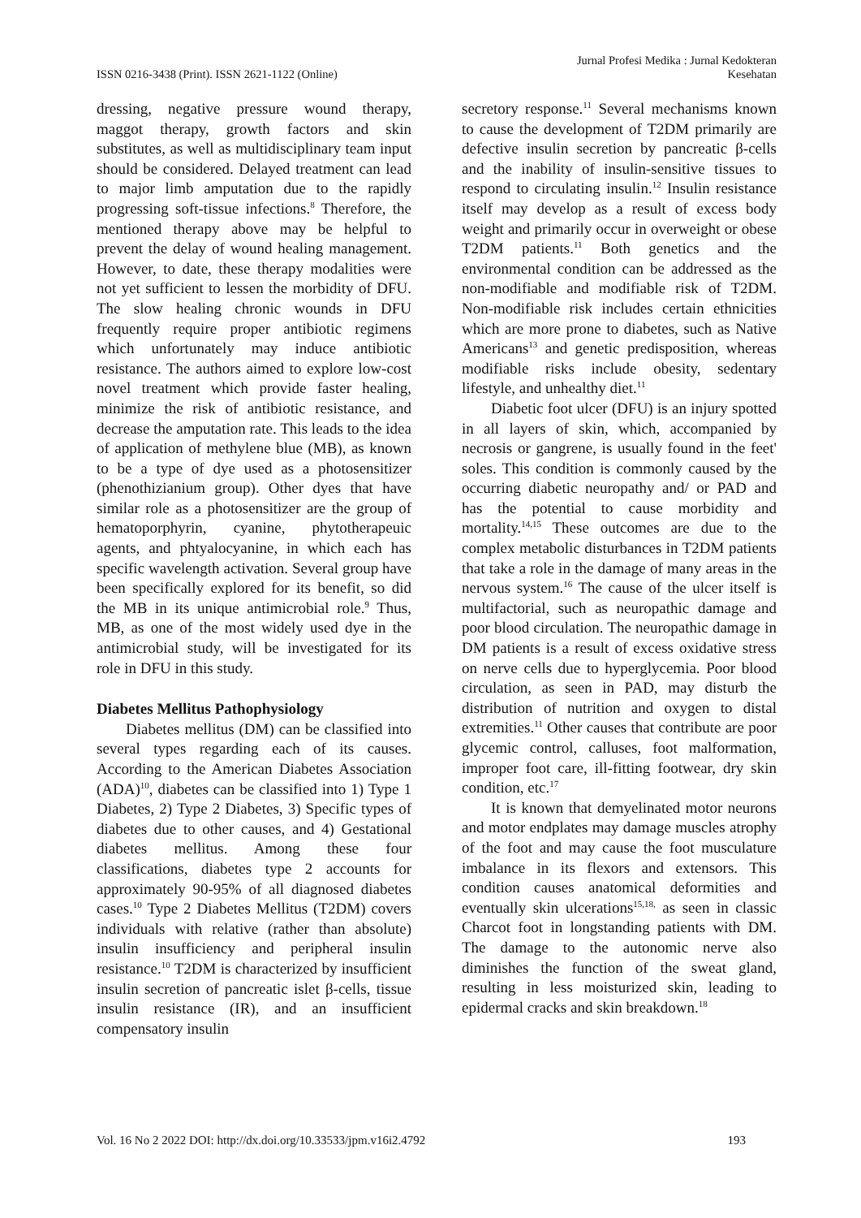ISSN 0216-3438 (Print). ISSN 2621-1122 (Online)
Jurnal Profesi Medika : Jurnal Kedokteran
Kesehatan
dressing, negative pressure wound therapy, maggot therapy, growth factors and skin substitutes, as well as multidisciplinary team input should be considered. Delayed treatment can lead to major limb amputation due to the rapidly progressing soft-tissue infections.<sup>8</sup> Therefore, the mentioned therapy above may be helpful to prevent the delay of wound healing management. However, to date, these therapy modalities were not yet sufficient to lessen the morbidity of DFU. The slow healing chronic wounds in DFU frequently require proper antibiotic regimens which unfortunately may induce antibiotic resistance. The authors aimed to explore low-cost novel treatment which provide faster healing, minimize the risk of antibiotic resistance, and decrease the amputation rate. This leads to the idea of application of methylene blue (MB), as known to be a type of dye used as a photosensitizer (phenothizianium group). Other dyes that have similar role as a photosensitizer are the group of hematoporphyrin, cyanine, phytotherapeuic agents, and phtyalocyanine, in which each has specific wavelength activation. Several group have been specifically explored for its benefit, so did the MB in its unique antimicrobial role.<sup>9</sup> Thus, MB, as one of the most widely used dye in the antimicrobial study, will be investigated for its role in DFU in this study.
Diabetes Mellitus Pathophysiology
Diabetes mellitus (DM) can be classified into several types regarding each of its causes. According to the American Diabetes Association (ADA)<sup>10</sup>, diabetes can be classified into 1) Type 1 Diabetes, 2) Type 2 Diabetes, 3) Specific types of diabetes due to other causes, and 4) Gestational diabetes mellitus. Among these four classifications, diabetes type 2 accounts for approximately 90-95% of all diagnosed diabetes cases.<sup>10</sup> Type 2 Diabetes Mellitus (T2DM) covers individuals with relative (rather than absolute) insulin insufficiency and peripheral insulin resistance.<sup>10</sup> T2DM is characterized by insufficient insulin secretion of pancreatic islet β-cells, tissue insulin resistance (IR), and an insufficient compensatory insulin
secretory response.<sup>11</sup> Several mechanisms known to cause the development of T2DM primarily are defective insulin secretion by pancreatic β-cells and the inability of insulin-sensitive tissues to respond to circulating insulin.<sup>12</sup> Insulin resistance itself may develop as a result of excess body weight and primarily occur in overweight or obese T2DM patients.<sup>11</sup> Both genetics and the environmental condition can be addressed as the non-modifiable and modifiable risk of T2DM. Non-modifiable risk includes certain ethnicities which are more prone to diabetes, such as Native Americans<sup>13</sup> and genetic predisposition, whereas modifiable risks include obesity, sedentary lifestyle, and unhealthy diet.<sup>11</sup>
Diabetic foot ulcer (DFU) is an injury spotted in all layers of skin, which, accompanied by necrosis or gangrene, is usually found in the feet' soles. This condition is commonly caused by the occurring diabetic neuropathy and/ or PAD and has the potential to cause morbidity and mortality.<sup>14,15</sup> These outcomes are due to the complex metabolic disturbances in T2DM patients that take a role in the damage of many areas in the nervous system.<sup>16</sup> The cause of the ulcer itself is multifactorial, such as neuropathic damage and poor blood circulation. The neuropathic damage in DM patients is a result of excess oxidative stress on nerve cells due to hyperglycemia. Poor blood circulation, as seen in PAD, may disturb the distribution of nutrition and oxygen to distal extremities.<sup>11</sup> Other causes that contribute are poor glycemic control, calluses, foot malformation, improper foot care, ill-fitting footwear, dry skin condition, etc.<sup>17</sup>
It is known that demyelinated motor neurons and motor endplates may damage muscles atrophy of the foot and may cause the foot musculature imbalance in its flexors and extensors. This condition causes anatomical deformities and eventually skin ulcerations<sup>15,18,</sup> as seen in classic Charcot foot in longstanding patients with DM. The damage to the autonomic nerve also diminishes the function of the sweat gland, resulting in less moisturized skin, leading to epidermal cracks and skin breakdown.<sup>18</sup>
Vol. 16 No 2 2022 DOI: http://dx.doi.org/10.33533/jpm.v16i2.4792
193